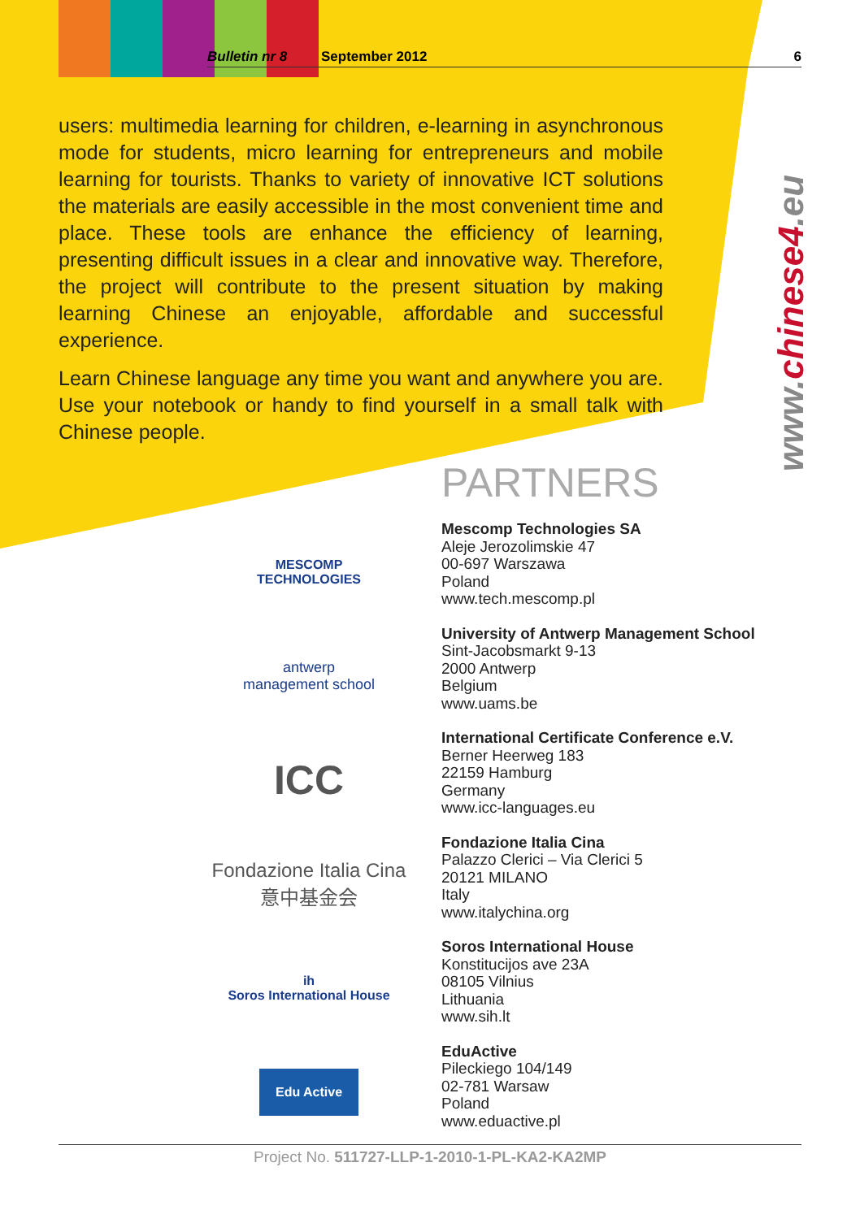Bulletin nr 8 September 2012 6
users: multimedia learning for children, e-learning in asynchronous mode for students, micro learning for entrepreneurs and mobile learning for tourists. Thanks to variety of innovative ICT solutions the materials are easily accessible in the most convenient time and place. These tools are enhance the efficiency of learning, presenting difficult issues in a clear and innovative way. Therefore, the project will contribute to the present situation by making learning Chinese an enjoyable, affordable and successful experience.
Learn Chinese language any time you want and anywhere you are. Use your notebook or handy to find yourself in a small talk with Chinese people.
www.chinese4.eu
PARTNERS
MESCOMP
TECHNOLOGIES
antwerp
management school
ICC
Fondazione Italia Cina
意中基金会
ih
Soros International House
Edu Active
Mescomp Technologies SA
Aleje Jerozolimskie 47
00-697 Warszawa
Poland
www.tech.mescomp.pl
University of Antwerp Management School
Sint-Jacobsmarkt 9-13
2000 Antwerp
Belgium
www.uams.be
International Certificate Conference e.V.
Berner Heerweg 183
22159 Hamburg
Germany
www.icc-languages.eu
Fondazione Italia Cina
Palazzo Clerici – Via Clerici 5
20121 MILANO
Italy
www.italychina.org
Soros International House
Konstitucijos ave 23A
08105 Vilnius
Lithuania
www.sih.lt
EduActive
Pileckiego 104/149
02-781 Warsaw
Poland
www.eduactive.pl
Project No. 511727-LLP-1-2010-1-PL-KA2-KA2MP